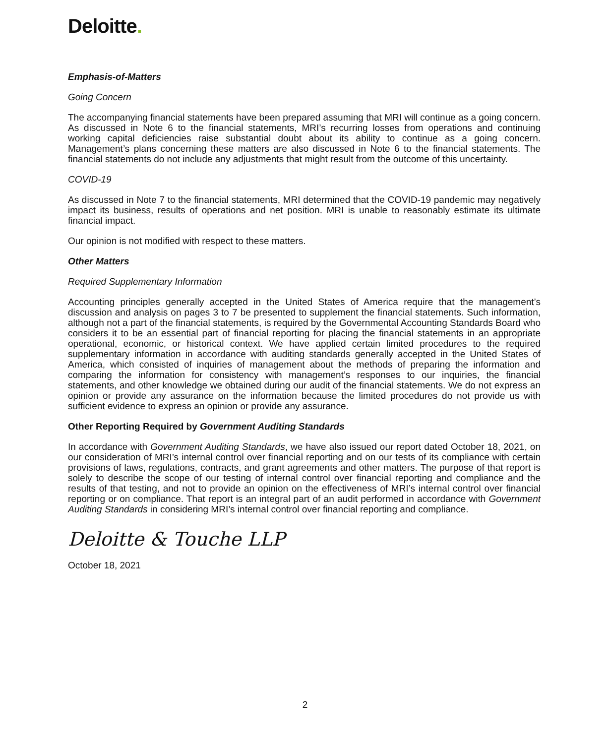Deloitte.
Emphasis-of-Matters
Going Concern
The accompanying financial statements have been prepared assuming that MRI will continue as a going concern. As discussed in Note 6 to the financial statements, MRI’s recurring losses from operations and continuing working capital deficiencies raise substantial doubt about its ability to continue as a going concern. Management’s plans concerning these matters are also discussed in Note 6 to the financial statements. The financial statements do not include any adjustments that might result from the outcome of this uncertainty.
COVID-19
As discussed in Note 7 to the financial statements, MRI determined that the COVID-19 pandemic may negatively impact its business, results of operations and net position. MRI is unable to reasonably estimate its ultimate financial impact.
Our opinion is not modified with respect to these matters.
Other Matters
Required Supplementary Information
Accounting principles generally accepted in the United States of America require that the management’s discussion and analysis on pages 3 to 7 be presented to supplement the financial statements. Such information, although not a part of the financial statements, is required by the Governmental Accounting Standards Board who considers it to be an essential part of financial reporting for placing the financial statements in an appropriate operational, economic, or historical context. We have applied certain limited procedures to the required supplementary information in accordance with auditing standards generally accepted in the United States of America, which consisted of inquiries of management about the methods of preparing the information and comparing the information for consistency with management’s responses to our inquiries, the financial statements, and other knowledge we obtained during our audit of the financial statements. We do not express an opinion or provide any assurance on the information because the limited procedures do not provide us with sufficient evidence to express an opinion or provide any assurance.
Other Reporting Required by Government Auditing Standards
In accordance with Government Auditing Standards, we have also issued our report dated October 18, 2021, on our consideration of MRI’s internal control over financial reporting and on our tests of its compliance with certain provisions of laws, regulations, contracts, and grant agreements and other matters. The purpose of that report is solely to describe the scope of our testing of internal control over financial reporting and compliance and the results of that testing, and not to provide an opinion on the effectiveness of MRI’s internal control over financial reporting or on compliance. That report is an integral part of an audit performed in accordance with Government Auditing Standards in considering MRI’s internal control over financial reporting and compliance.
Deloitte & Touche LLP
October 18, 2021
2